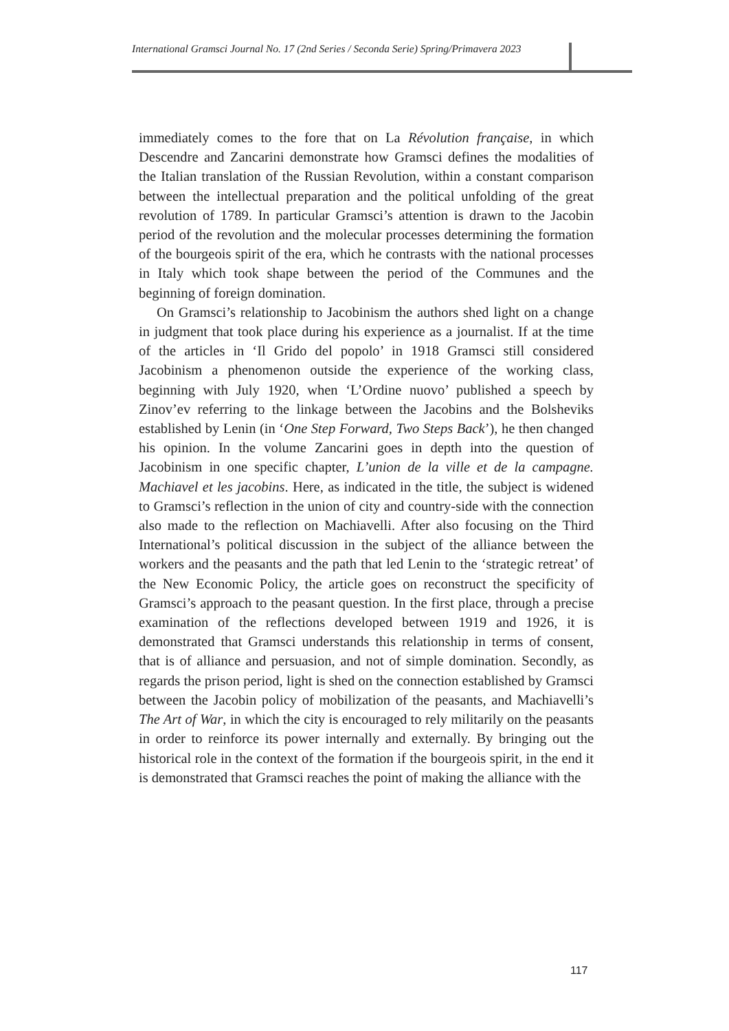International Gramsci Journal No. 17 (2nd Series / Seconda Serie) Spring/Primavera 2023
immediately comes to the fore that on La Révolution française, in which Descendre and Zancarini demonstrate how Gramsci defines the modalities of the Italian translation of the Russian Revolution, within a constant comparison between the intellectual preparation and the political unfolding of the great revolution of 1789. In particular Gramsci’s attention is drawn to the Jacobin period of the revolution and the molecular processes determining the formation of the bourgeois spirit of the era, which he contrasts with the national processes in Italy which took shape between the period of the Communes and the beginning of foreign domination.
On Gramsci’s relationship to Jacobinism the authors shed light on a change in judgment that took place during his experience as a journalist. If at the time of the articles in ‘Il Grido del popolo’ in 1918 Gramsci still considered Jacobinism a phenomenon outside the experience of the working class, beginning with July 1920, when ‘L’Ordine nuovo’ published a speech by Zinov’ev referring to the linkage between the Jacobins and the Bolsheviks established by Lenin (in ‘One Step Forward, Two Steps Back’), he then changed his opinion. In the volume Zancarini goes in depth into the question of Jacobinism in one specific chapter, L’union de la ville et de la campagne. Machiavel et les jacobins. Here, as indicated in the title, the subject is widened to Gramsci’s reflection in the union of city and country-side with the connection also made to the reflection on Machiavelli. After also focusing on the Third International’s political discussion in the subject of the alliance between the workers and the peasants and the path that led Lenin to the ‘strategic retreat’ of the New Economic Policy, the article goes on reconstruct the specificity of Gramsci’s approach to the peasant question. In the first place, through a precise examination of the reflections developed between 1919 and 1926, it is demonstrated that Gramsci understands this relationship in terms of consent, that is of alliance and persuasion, and not of simple domination. Secondly, as regards the prison period, light is shed on the connection established by Gramsci between the Jacobin policy of mobilization of the peasants, and Machiavelli’s The Art of War, in which the city is encouraged to rely militarily on the peasants in order to reinforce its power internally and externally. By bringing out the historical role in the context of the formation if the bourgeois spirit, in the end it is demonstrated that Gramsci reaches the point of making the alliance with the
117